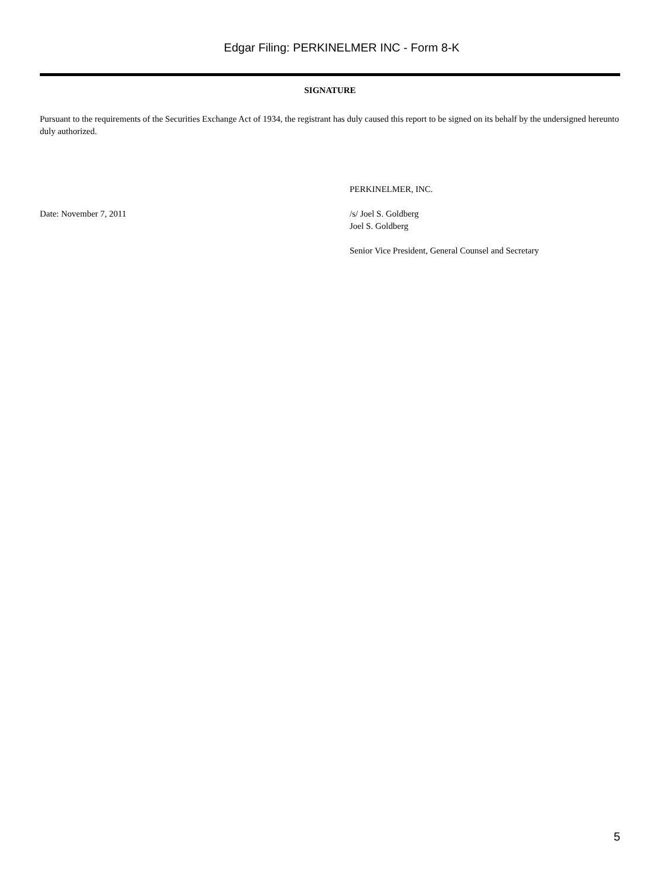Edgar Filing: PERKINELMER INC - Form 8-K
SIGNATURE
Pursuant to the requirements of the Securities Exchange Act of 1934, the registrant has duly caused this report to be signed on its behalf by the undersigned hereunto duly authorized.
Date: November 7, 2011
PERKINELMER, INC.
/s/ Joel S. Goldberg
Joel S. Goldberg
Senior Vice President, General Counsel and Secretary
5